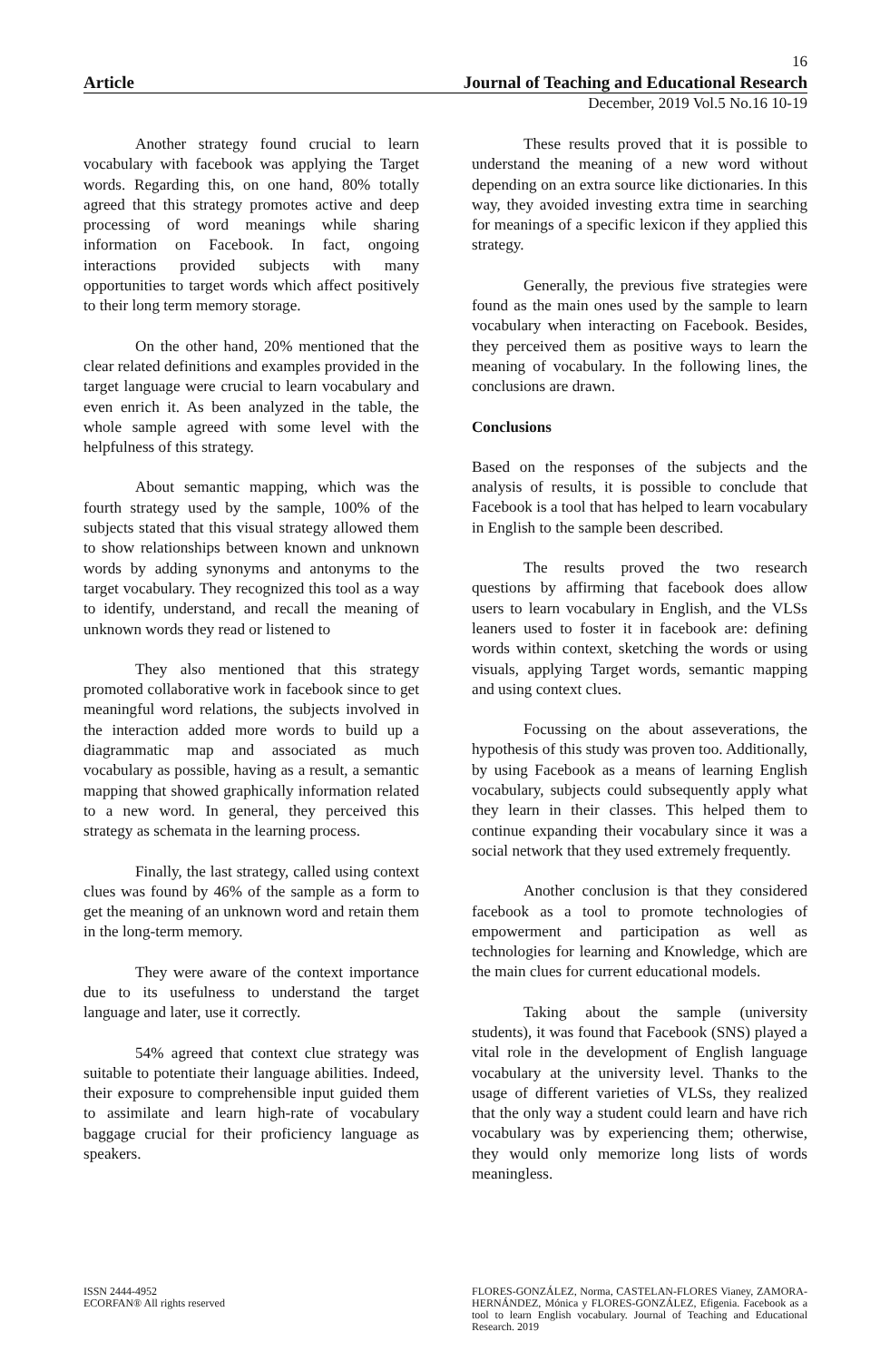16
Article Journal of Teaching and Educational Research
December, 2019 Vol.5 No.16 10-19
Another strategy found crucial to learn vocabulary with facebook was applying the Target words. Regarding this, on one hand, 80% totally agreed that this strategy promotes active and deep processing of word meanings while sharing information on Facebook. In fact, ongoing interactions provided subjects with many opportunities to target words which affect positively to their long term memory storage.
On the other hand, 20% mentioned that the clear related definitions and examples provided in the target language were crucial to learn vocabulary and even enrich it. As been analyzed in the table, the whole sample agreed with some level with the helpfulness of this strategy.
About semantic mapping, which was the fourth strategy used by the sample, 100% of the subjects stated that this visual strategy allowed them to show relationships between known and unknown words by adding synonyms and antonyms to the target vocabulary. They recognized this tool as a way to identify, understand, and recall the meaning of unknown words they read or listened to
They also mentioned that this strategy promoted collaborative work in facebook since to get meaningful word relations, the subjects involved in the interaction added more words to build up a diagrammatic map and associated as much vocabulary as possible, having as a result, a semantic mapping that showed graphically information related to a new word. In general, they perceived this strategy as schemata in the learning process.
Finally, the last strategy, called using context clues was found by 46% of the sample as a form to get the meaning of an unknown word and retain them in the long-term memory.
They were aware of the context importance due to its usefulness to understand the target language and later, use it correctly.
54% agreed that context clue strategy was suitable to potentiate their language abilities. Indeed, their exposure to comprehensible input guided them to assimilate and learn high-rate of vocabulary baggage crucial for their proficiency language as speakers.
These results proved that it is possible to understand the meaning of a new word without depending on an extra source like dictionaries. In this way, they avoided investing extra time in searching for meanings of a specific lexicon if they applied this strategy.
Generally, the previous five strategies were found as the main ones used by the sample to learn vocabulary when interacting on Facebook. Besides, they perceived them as positive ways to learn the meaning of vocabulary. In the following lines, the conclusions are drawn.
Conclusions
Based on the responses of the subjects and the analysis of results, it is possible to conclude that Facebook is a tool that has helped to learn vocabulary in English to the sample been described.
The results proved the two research questions by affirming that facebook does allow users to learn vocabulary in English, and the VLSs leaners used to foster it in facebook are: defining words within context, sketching the words or using visuals, applying Target words, semantic mapping and using context clues.
Focussing on the about asseverations, the hypothesis of this study was proven too. Additionally, by using Facebook as a means of learning English vocabulary, subjects could subsequently apply what they learn in their classes. This helped them to continue expanding their vocabulary since it was a social network that they used extremely frequently.
Another conclusion is that they considered facebook as a tool to promote technologies of empowerment and participation as well as technologies for learning and Knowledge, which are the main clues for current educational models.
Taking about the sample (university students), it was found that Facebook (SNS) played a vital role in the development of English language vocabulary at the university level. Thanks to the usage of different varieties of VLSs, they realized that the only way a student could learn and have rich vocabulary was by experiencing them; otherwise, they would only memorize long lists of words meaningless.
ISSN 2444-4952
ECORFAN® All rights reserved
FLORES-GONZÁLEZ, Norma, CASTELAN-FLORES Vianey, ZAMORA-HERNÁNDEZ, Mónica y FLORES-GONZÁLEZ, Efigenia. Facebook as a tool to learn English vocabulary. Journal of Teaching and Educational Research. 2019